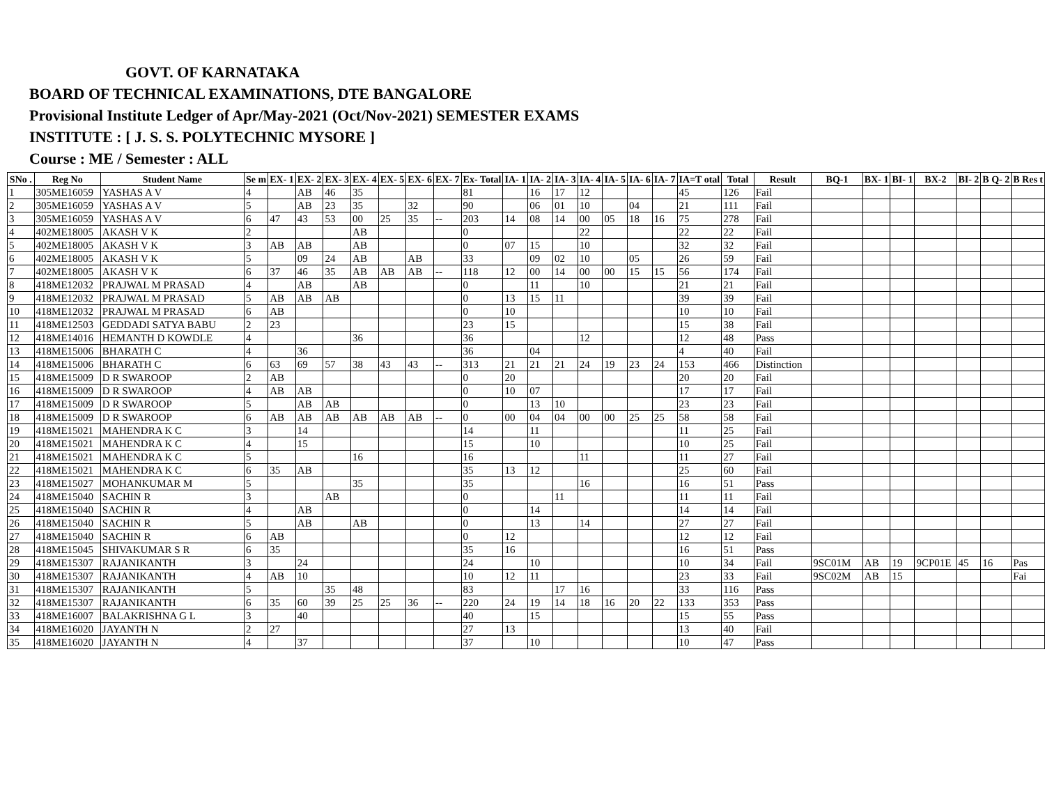GOVT. OF KARNATAKA
BOARD OF TECHNICAL EXAMINATIONS, DTE BANGALORE
Provisional Institute Ledger of Apr/May-2021 (Oct/Nov-2021) SEMESTER EXAMS
INSTITUTE : [ J. S. S. POLYTECHNIC MYSORE ]
Course : ME / Semester : ALL
| SNo . | Reg No | Student Name | Se m | EX- 1 | EX- 2 | EX- 3 | EX- 4 | EX- 5 | EX- 6 | EX- 7 | Ex- Total | IA- 1 | IA- 2 | IA- 3 | IA- 4 | IA- 5 | IA- 6 | IA- 7 | IA=T otal | Total | Result | BQ-1 | BX- 1 | BI- 1 | BX-2 | BI- 2 | B Q- 2 | B Res t |
| --- | --- | --- | --- | --- | --- | --- | --- | --- | --- | --- | --- | --- | --- | --- | --- | --- | --- | --- | --- | --- | --- | --- | --- | --- | --- | --- | --- | --- |
| 1 | 305ME16059 | YASHAS A V | 4 | | AB | 46 | 35 | | | | 81 | | 16 | 17 | 12 | | | | 45 | 126 | Fail | | | | | | | |
| 2 | 305ME16059 | YASHAS A V | 5 | | AB | 23 | 35 | | 32 | | 90 | | 06 | 01 | 10 | | 04 | | 21 | 111 | Fail | | | | | | | |
| 3 | 305ME16059 | YASHAS A V | 6 | 47 | 43 | 53 | 00 | 25 | 35 | -- | 203 | 14 | 08 | 14 | 00 | 05 | 18 | 16 | 75 | 278 | Fail | | | | | | | |
| 4 | 402ME18005 | AKASH V K | 2 | | | | AB | | | | 0 | | | | 22 | | | | 22 | 22 | Fail | | | | | | | |
| 5 | 402ME18005 | AKASH V K | 3 | AB | AB | | AB | | | | 0 | 07 | 15 | | 10 | | | | 32 | 32 | Fail | | | | | | | |
| 6 | 402ME18005 | AKASH V K | 5 | | 09 | 24 | AB | | AB | | 33 | | 09 | 02 | 10 | | 05 | | 26 | 59 | Fail | | | | | | | |
| 7 | 402ME18005 | AKASH V K | 6 | 37 | 46 | 35 | AB | AB | AB | -- | 118 | 12 | 00 | 14 | 00 | 00 | 15 | 15 | 56 | 174 | Fail | | | | | | | |
| 8 | 418ME12032 | PRAJWAL M PRASAD | 4 | | AB | | AB | | | | 0 | | 11 | | 10 | | | | 21 | 21 | Fail | | | | | | | |
| 9 | 418ME12032 | PRAJWAL M PRASAD | 5 | AB | AB | AB | | | | | 0 | 13 | 15 | 11 | | | | | 39 | 39 | Fail | | | | | | | |
| 10 | 418ME12032 | PRAJWAL M PRASAD | 6 | AB | | | | | | | 0 | 10 | | | | | | | 10 | 10 | Fail | | | | | | | |
| 11 | 418ME12503 | GEDDADI SATYA BABU | 2 | 23 | | | | | | | 23 | 15 | | | | | | | 15 | 38 | Fail | | | | | | | |
| 12 | 418ME14016 | HEMANTH D KOWDLE | 4 | | | | 36 | | | | 36 | | | | 12 | | | | 12 | 48 | Pass | | | | | | | |
| 13 | 418ME15006 | BHARATH C | 4 | | 36 | | | | | | 36 | | 04 | | | | | | 4 | 40 | Fail | | | | | | | |
| 14 | 418ME15006 | BHARATH C | 6 | 63 | 69 | 57 | 38 | 43 | 43 | -- | 313 | 21 | 21 | 21 | 24 | 19 | 23 | 24 | 153 | 466 | Distinction | | | | | | | |
| 15 | 418ME15009 | D R SWAROOP | 2 | AB | | | | | | | 0 | 20 | | | | | | | 20 | 20 | Fail | | | | | | | |
| 16 | 418ME15009 | D R SWAROOP | 4 | AB | AB | | | | | | 0 | 10 | 07 | | | | | | 17 | 17 | Fail | | | | | | | |
| 17 | 418ME15009 | D R SWAROOP | 5 | | AB | AB | | | | | 0 | | 13 | 10 | | | | | 23 | 23 | Fail | | | | | | | |
| 18 | 418ME15009 | D R SWAROOP | 6 | AB | AB | AB | AB | AB | AB | -- | 0 | 00 | 04 | 04 | 00 | 00 | 25 | 25 | 58 | 58 | Fail | | | | | | | |
| 19 | 418ME15021 | MAHENDRA K C | 3 | | 14 | | | | | | 14 | | 11 | | | | | | 11 | 25 | Fail | | | | | | | |
| 20 | 418ME15021 | MAHENDRA K C | 4 | | 15 | | | | | | 15 | | 10 | | | | | | 10 | 25 | Fail | | | | | | | |
| 21 | 418ME15021 | MAHENDRA K C | 5 | | | | 16 | | | | 16 | | | | 11 | | | | 11 | 27 | Fail | | | | | | | |
| 22 | 418ME15021 | MAHENDRA K C | 6 | 35 | AB | | | | | | 35 | 13 | 12 | | | | | | 25 | 60 | Fail | | | | | | | |
| 23 | 418ME15027 | MOHANKUMAR M | 5 | | | | 35 | | | | 35 | | | | 16 | | | | 16 | 51 | Pass | | | | | | | |
| 24 | 418ME15040 | SACHIN R | 3 | | | AB | | | | | 0 | | | 11 | | | | | 11 | 11 | Fail | | | | | | | |
| 25 | 418ME15040 | SACHIN R | 4 | | AB | | | | | | 0 | | 14 | | | | | | 14 | 14 | Fail | | | | | | | |
| 26 | 418ME15040 | SACHIN R | 5 | | AB | | AB | | | | 0 | | 13 | | 14 | | | | 27 | 27 | Fail | | | | | | | |
| 27 | 418ME15040 | SACHIN R | 6 | AB | | | | | | | 0 | 12 | | | | | | | 12 | 12 | Fail | | | | | | | |
| 28 | 418ME15045 | SHIVAKUMAR S R | 6 | 35 | | | | | | | 35 | 16 | | | | | | | 16 | 51 | Pass | | | | | | | |
| 29 | 418ME15307 | RAJANIKANTH | 3 | | 24 | | | | | | 24 | | 10 | | | | | | 10 | 34 | Fail | 9SC01M | AB | 19 | 9CP01E | 45 | 16 | Pas |
| 30 | 418ME15307 | RAJANIKANTH | 4 | AB | 10 | | | | | | 10 | 12 | 11 | | | | | | 23 | 33 | Fail | 9SC02M | AB | 15 | | | | Fai |
| 31 | 418ME15307 | RAJANIKANTH | 5 | | | 35 | 48 | | | | 83 | | | 17 | 16 | | | | 33 | 116 | Pass | | | | | | | |
| 32 | 418ME15307 | RAJANIKANTH | 6 | 35 | 60 | 39 | 25 | 25 | 36 | -- | 220 | 24 | 19 | 14 | 18 | 16 | 20 | 22 | 133 | 353 | Pass | | | | | | | |
| 33 | 418ME16007 | BALAKRISHNA G L | 3 | | 40 | | | | | | 40 | | 15 | | | | | | 15 | 55 | Pass | | | | | | | |
| 34 | 418ME16020 | JAYANTH N | 2 | 27 | | | | | | | 27 | 13 | | | | | | | 13 | 40 | Fail | | | | | | | |
| 35 | 418ME16020 | JAYANTH N | 4 | | 37 | | | | | | 37 | | 10 | | | | | | 10 | 47 | Pass | | | | | | | |